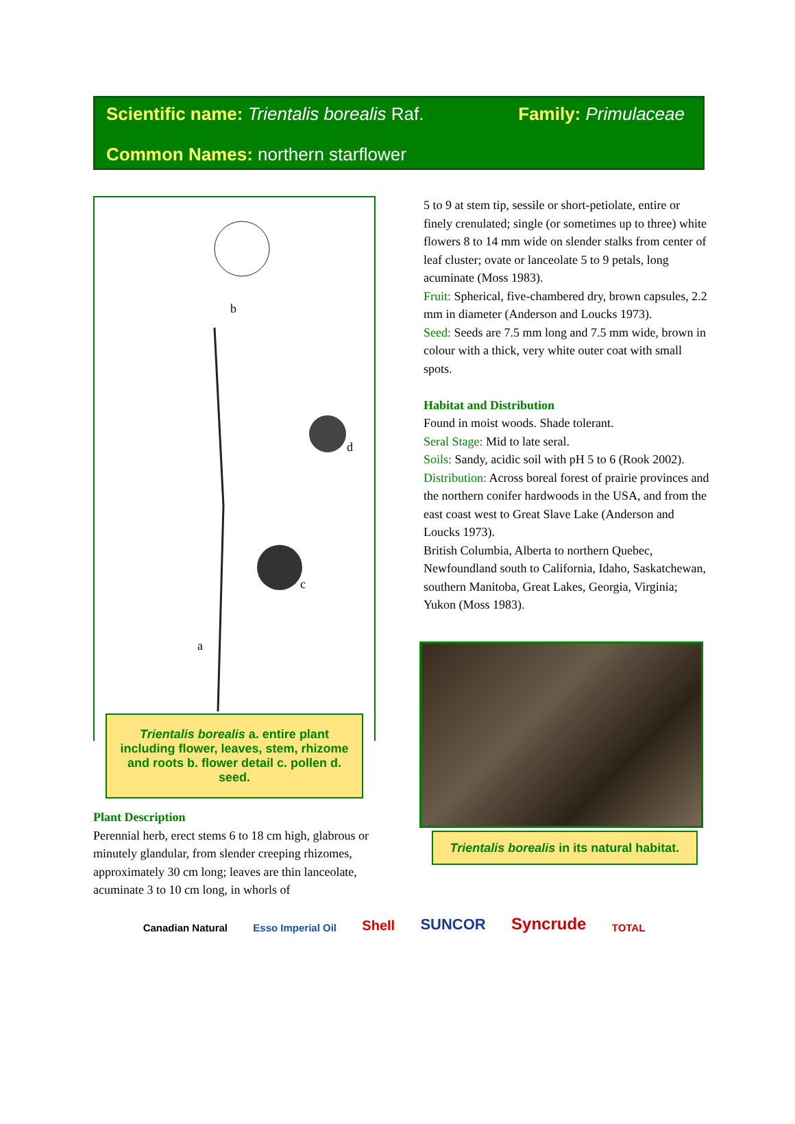Scientific name: Trientalis borealis Raf.
Family: Primulaceae
Common Names: northern starflower
b
d
c
a
Trientalis borealis a. entire plant including flower, leaves, stem, rhizome and roots b. flower detail c. pollen d. seed.
Plant Description
Perennial herb, erect stems 6 to 18 cm high, glabrous or minutely glandular, from slender creeping rhizomes, approximately 30 cm long; leaves are thin lanceolate, acuminate 3 to 10 cm long, in whorls of
5 to 9 at stem tip, sessile or short-petiolate, entire or finely crenulated; single (or sometimes up to three) white flowers 8 to 14 mm wide on slender stalks from center of leaf cluster; ovate or lanceolate 5 to 9 petals, long acuminate (Moss 1983).
Fruit: Spherical, five-chambered dry, brown capsules, 2.2 mm in diameter (Anderson and Loucks 1973).
Seed: Seeds are 7.5 mm long and 7.5 mm wide, brown in colour with a thick, very white outer coat with small spots.
Habitat and Distribution
Found in moist woods. Shade tolerant.
Seral Stage: Mid to late seral.
Soils: Sandy, acidic soil with pH 5 to 6 (Rook 2002).
Distribution: Across boreal forest of prairie provinces and the northern conifer hardwoods in the USA, and from the east coast west to Great Slave Lake (Anderson and Loucks 1973).
British Columbia, Alberta to northern Quebec, Newfoundland south to California, Idaho, Saskatchewan, southern Manitoba, Great Lakes, Georgia, Virginia; Yukon (Moss 1983).
Trientalis borealis in its natural habitat.
Canadian Natural Esso Imperial Oil Shell SUNCOR Syncrude TOTAL